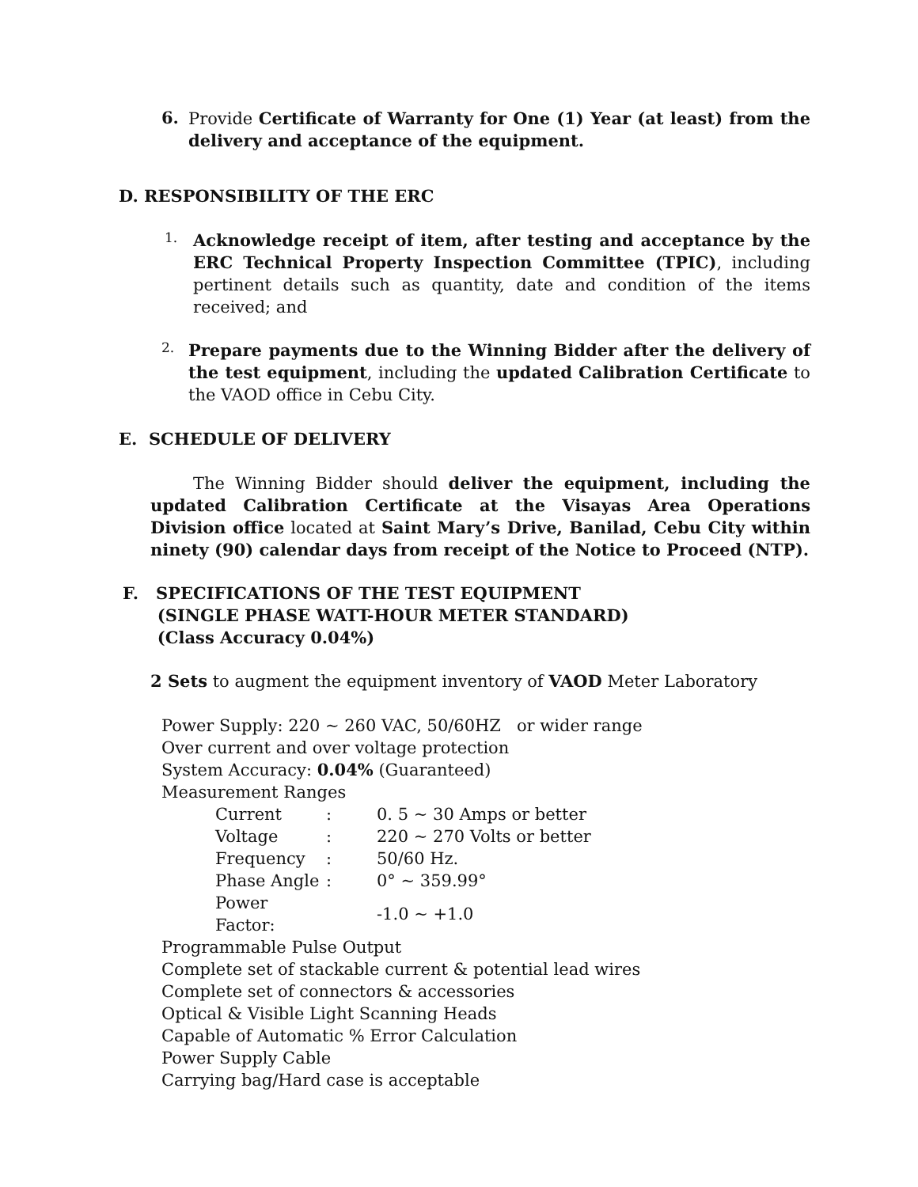6.
Provide Certificate of Warranty for One (1) Year (at least) from the delivery and acceptance of the equipment.
D. RESPONSIBILITY OF THE ERC
1.
Acknowledge receipt of item, after testing and acceptance by the ERC Technical Property Inspection Committee (TPIC), including pertinent details such as quantity, date and condition of the items received; and
2.
Prepare payments due to the Winning Bidder after the delivery of the test equipment, including the updated Calibration Certificate to the VAOD office in Cebu City.
E. SCHEDULE OF DELIVERY
The Winning Bidder should deliver the equipment, including the updated Calibration Certificate at the Visayas Area Operations Division office located at Saint Mary’s Drive, Banilad, Cebu City within ninety (90) calendar days from receipt of the Notice to Proceed (NTP).
F. SPECIFICATIONS OF THE TEST EQUIPMENT
(SINGLE PHASE WATT-HOUR METER STANDARD)
(Class Accuracy 0.04%)
2 Sets to augment the equipment inventory of VAOD Meter Laboratory
Power Supply: 220 ~ 260 VAC, 50/60HZ or wider range
Over current and over voltage protection
System Accuracy: 0.04% (Guaranteed)
Measurement Ranges
| Current | : | 0. 5 ~ 30 Amps or better |
| Voltage | : | 220 ~ 270 Volts or better |
| Frequency | : | 50/60 Hz. |
| Phase Angle | : | 0° ~ 359.99° |
| Power Factor: | | -1.0 ~ +1.0 |
Programmable Pulse Output
Complete set of stackable current & potential lead wires
Complete set of connectors & accessories
Optical & Visible Light Scanning Heads
Capable of Automatic % Error Calculation
Power Supply Cable
Carrying bag/Hard case is acceptable